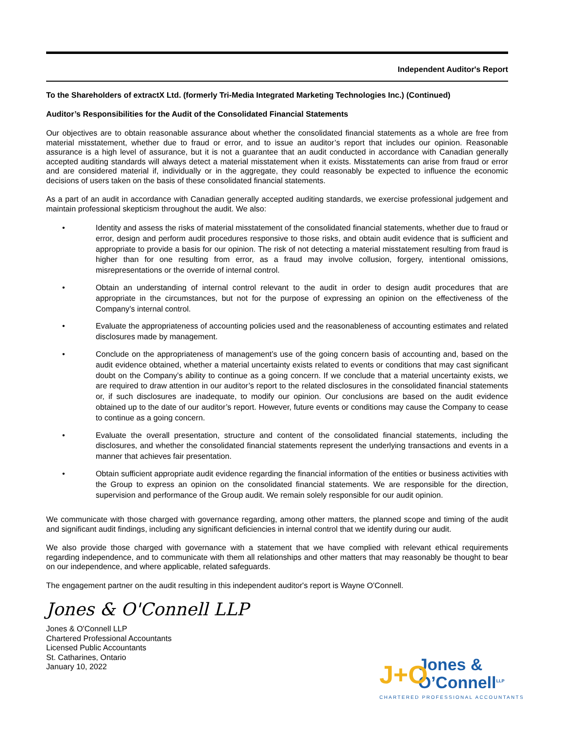Independent Auditor's Report
To the Shareholders of extractX Ltd. (formerly Tri-Media Integrated Marketing Technologies Inc.) (Continued)
Auditor’s Responsibilities for the Audit of the Consolidated Financial Statements
Our objectives are to obtain reasonable assurance about whether the consolidated financial statements as a whole are free from material misstatement, whether due to fraud or error, and to issue an auditor’s report that includes our opinion. Reasonable assurance is a high level of assurance, but it is not a guarantee that an audit conducted in accordance with Canadian generally accepted auditing standards will always detect a material misstatement when it exists. Misstatements can arise from fraud or error and are considered material if, individually or in the aggregate, they could reasonably be expected to influence the economic decisions of users taken on the basis of these consolidated financial statements.
As a part of an audit in accordance with Canadian generally accepted auditing standards, we exercise professional judgement and maintain professional skepticism throughout the audit. We also:
• Identity and assess the risks of material misstatement of the consolidated financial statements, whether due to fraud or error, design and perform audit procedures responsive to those risks, and obtain audit evidence that is sufficient and appropriate to provide a basis for our opinion. The risk of not detecting a material misstatement resulting from fraud is higher than for one resulting from error, as a fraud may involve collusion, forgery, intentional omissions, misrepresentations or the override of internal control.
• Obtain an understanding of internal control relevant to the audit in order to design audit procedures that are appropriate in the circumstances, but not for the purpose of expressing an opinion on the effectiveness of the Company’s internal control.
• Evaluate the appropriateness of accounting policies used and the reasonableness of accounting estimates and related disclosures made by management.
• Conclude on the appropriateness of management’s use of the going concern basis of accounting and, based on the audit evidence obtained, whether a material uncertainty exists related to events or conditions that may cast significant doubt on the Company’s ability to continue as a going concern. If we conclude that a material uncertainty exists, we are required to draw attention in our auditor’s report to the related disclosures in the consolidated financial statements or, if such disclosures are inadequate, to modify our opinion. Our conclusions are based on the audit evidence obtained up to the date of our auditor’s report. However, future events or conditions may cause the Company to cease to continue as a going concern.
• Evaluate the overall presentation, structure and content of the consolidated financial statements, including the disclosures, and whether the consolidated financial statements represent the underlying transactions and events in a manner that achieves fair presentation.
• Obtain sufficient appropriate audit evidence regarding the financial information of the entities or business activities with the Group to express an opinion on the consolidated financial statements. We are responsible for the direction, supervision and performance of the Group audit. We remain solely responsible for our audit opinion.
We communicate with those charged with governance regarding, among other matters, the planned scope and timing of the audit and significant audit findings, including any significant deficiencies in internal control that we identify during our audit.
We also provide those charged with governance with a statement that we have complied with relevant ethical requirements regarding independence, and to communicate with them all relationships and other matters that may reasonably be thought to bear on our independence, and where applicable, related safeguards.
The engagement partner on the audit resulting in this independent auditor's report is Wayne O'Connell.
Jones & O'Connell LLP
Jones & O'Connell LLP
Chartered Professional Accountants
Licensed Public Accountants
St. Catharines, Ontario
January 10, 2022
J+O
Jones &
O’Connell<sup>LLP</sup>
CHARTERED PROFESSIONAL ACCOUNTANTS